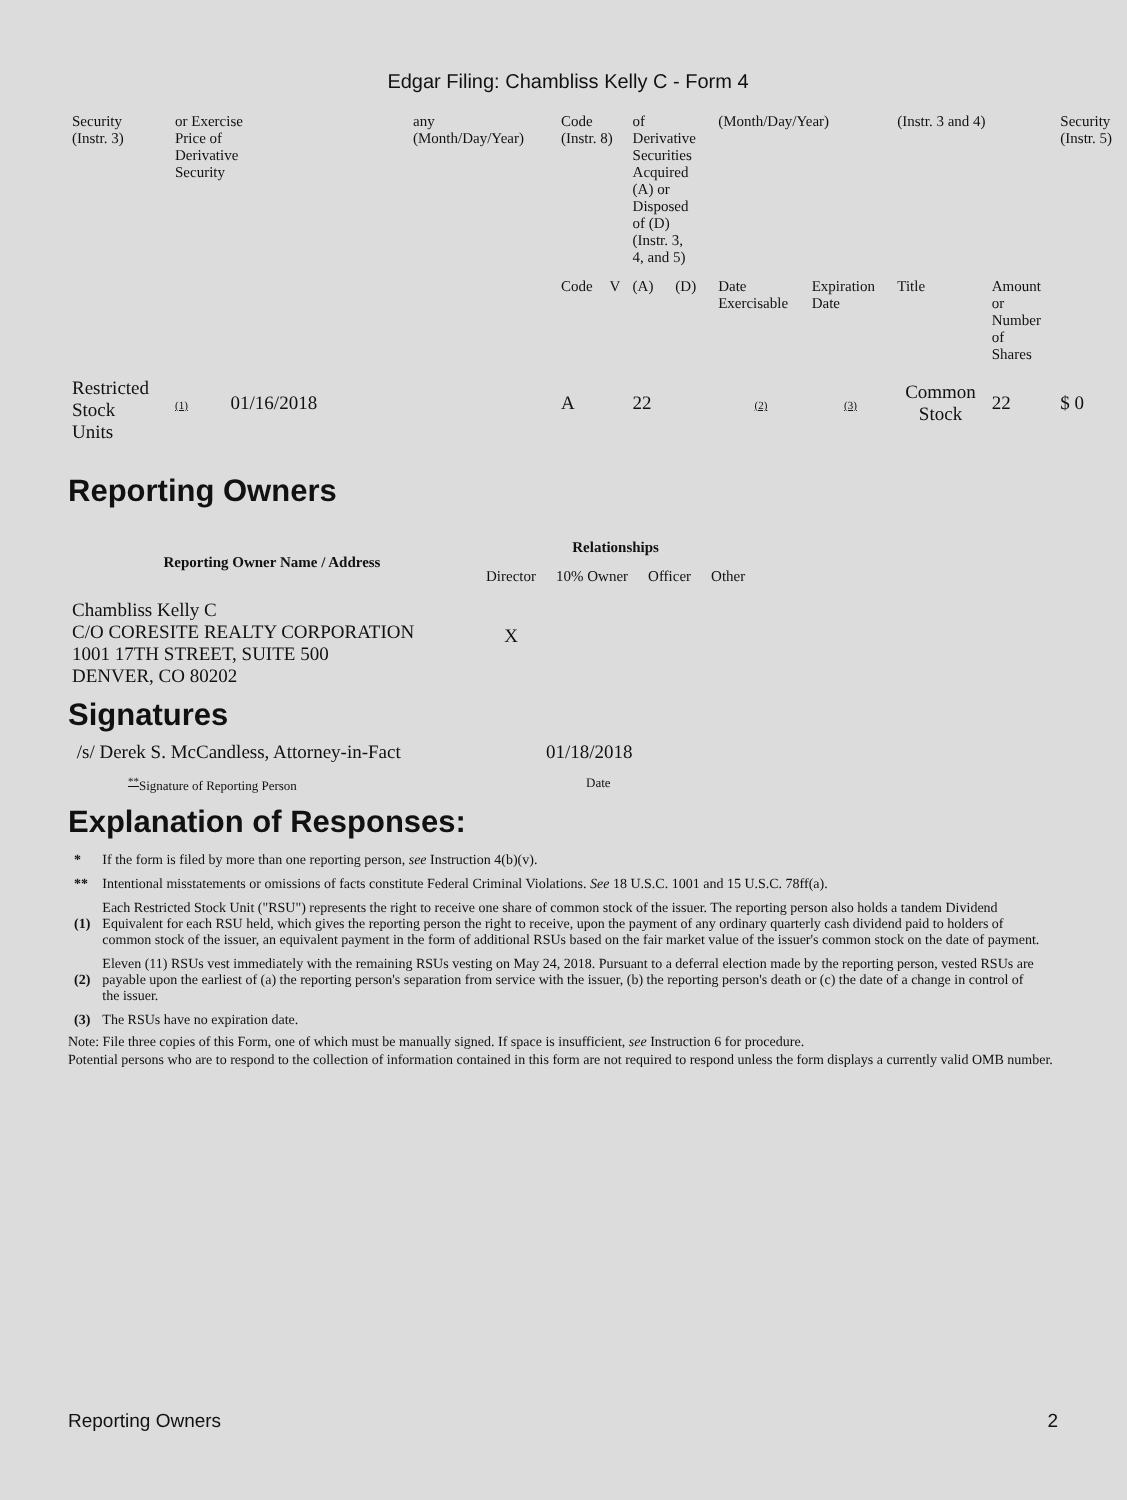Edgar Filing: Chambliss Kelly C - Form 4
| Security (Instr. 3) | or Exercise Price of Derivative Security | any (Month/Day/Year) | Code (Instr. 8) | | of Derivative Securities Acquired (A) or Disposed of (D) (Instr. 3, 4, and 5) | | (Month/Day/Year) | | (Instr. 3 and 4) | | Security (Instr. 5) |
| | | | Code | V | (A) | (D) | Date Exercisable | Expiration Date | Title | Amount or Number of Shares | |
| Restricted Stock Units | (1) 01/16/2018 | | A | | 22 | | (2) | (3) | Common Stock | 22 | $ 0 |
Reporting Owners
| Reporting Owner Name / Address | Relationships | | | |
| --- | --- | --- | --- | --- |
| | Director | 10% Owner | Officer | Other |
| Chambliss Kelly C C/O CORESITE REALTY CORPORATION 1001 17TH STREET, SUITE 500 DENVER, CO 80202 | X | | | |
Signatures
| /s/ Derek S. McCandless, Attorney-in-Fact | 01/18/2018 |
| <sup>**</sup> Signature of Reporting Person | Date |
Explanation of Responses:
| * | If the form is filed by more than one reporting person, see Instruction 4(b)(v). |
| ** | Intentional misstatements or omissions of facts constitute Federal Criminal Violations. See 18 U.S.C. 1001 and 15 U.S.C. 78ff(a). |
| (1) | Each Restricted Stock Unit ("RSU") represents the right to receive one share of common stock of the issuer. The reporting person also holds a tandem Dividend Equivalent for each RSU held, which gives the reporting person the right to receive, upon the payment of any ordinary quarterly cash dividend paid to holders of common stock of the issuer, an equivalent payment in the form of additional RSUs based on the fair market value of the issuer's common stock on the date of payment. |
| (2) | Eleven (11) RSUs vest immediately with the remaining RSUs vesting on May 24, 2018. Pursuant to a deferral election made by the reporting person, vested RSUs are payable upon the earliest of (a) the reporting person's separation from service with the issuer, (b) the reporting person's death or (c) the date of a change in control of the issuer. |
| (3) | The RSUs have no expiration date. |
Note: File three copies of this Form, one of which must be manually signed. If space is insufficient, see Instruction 6 for procedure.
Potential persons who are to respond to the collection of information contained in this form are not required to respond unless the form displays a currently valid OMB number.
Reporting Owners 2